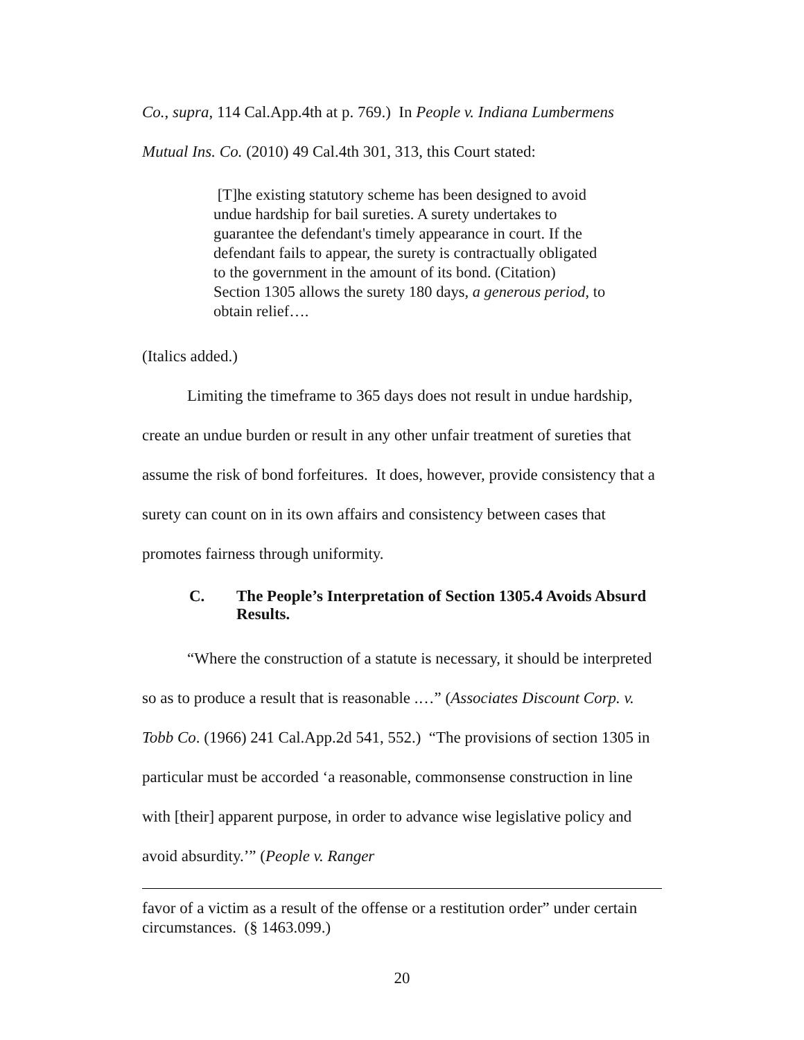Co., supra, 114 Cal.App.4th at p. 769.) In People v. Indiana Lumbermens Mutual Ins. Co. (2010) 49 Cal.4th 301, 313, this Court stated:
[T]he existing statutory scheme has been designed to avoid undue hardship for bail sureties. A surety undertakes to guarantee the defendant's timely appearance in court. If the defendant fails to appear, the surety is contractually obligated to the government in the amount of its bond. (Citation) Section 1305 allows the surety 180 days, a generous period, to obtain relief….
(Italics added.)
Limiting the timeframe to 365 days does not result in undue hardship, create an undue burden or result in any other unfair treatment of sureties that assume the risk of bond forfeitures. It does, however, provide consistency that a surety can count on in its own affairs and consistency between cases that promotes fairness through uniformity.
C. The People’s Interpretation of Section 1305.4 Avoids Absurd Results.
“Where the construction of a statute is necessary, it should be interpreted so as to produce a result that is reasonable .…” (Associates Discount Corp. v. Tobb Co. (1966) 241 Cal.App.2d 541, 552.) “The provisions of section 1305 in particular must be accorded ‘a reasonable, commonsense construction in line with [their] apparent purpose, in order to advance wise legislative policy and avoid absurdity.’” (People v. Ranger
favor of a victim as a result of the offense or a restitution order” under certain circumstances. (§ 1463.099.)
20